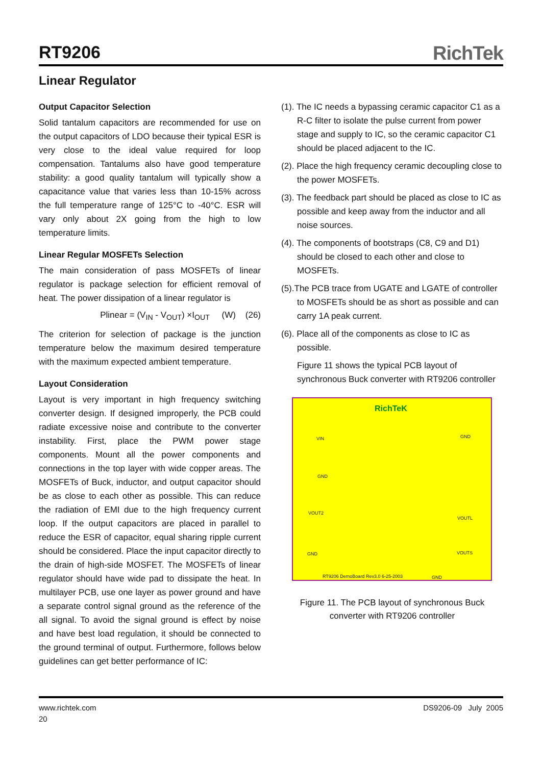RT9206
RichTek
Linear Regulator
Output Capacitor Selection
Solid tantalum capacitors are recommended for use on the output capacitors of LDO because their typical ESR is very close to the ideal value required for loop compensation. Tantalums also have good temperature stability: a good quality tantalum will typically show a capacitance value that varies less than 10-15% across the full temperature range of 125°C to -40°C. ESR will vary only about 2X going from the high to low temperature limits.
Linear Regular MOSFETs Selection
The main consideration of pass MOSFETs of linear regulator is package selection for efficient removal of heat. The power dissipation of a linear regulator is
Plinear = (V<sub>IN</sub> - V<sub>OUT</sub>) ×I<sub>OUT</sub> (W) (26)
The criterion for selection of package is the junction temperature below the maximum desired temperature with the maximum expected ambient temperature.
Layout Consideration
Layout is very important in high frequency switching converter design. If designed improperly, the PCB could radiate excessive noise and contribute to the converter instability. First, place the PWM power stage components. Mount all the power components and connections in the top layer with wide copper areas. The MOSFETs of Buck, inductor, and output capacitor should be as close to each other as possible. This can reduce the radiation of EMI due to the high frequency current loop. If the output capacitors are placed in parallel to reduce the ESR of capacitor, equal sharing ripple current should be considered. Place the input capacitor directly to the drain of high-side MOSFET. The MOSFETs of linear regulator should have wide pad to dissipate the heat. In multilayer PCB, use one layer as power ground and have a separate control signal ground as the reference of the all signal. To avoid the signal ground is effect by noise and have best load regulation, it should be connected to the ground terminal of output. Furthermore, follows below guidelines can get better performance of IC:
(1). The IC needs a bypassing ceramic capacitor C1 as a R-C filter to isolate the pulse current from power stage and supply to IC, so the ceramic capacitor C1 should be placed adjacent to the IC.
(2). Place the high frequency ceramic decoupling close to the power MOSFETs.
(3). The feedback part should be placed as close to IC as possible and keep away from the inductor and all noise sources.
(4). The components of bootstraps (C8, C9 and D1) should be closed to each other and close to MOSFETs.
(5).The PCB trace from UGATE and LGATE of controller to MOSFETs should be as short as possible and can carry 1A peak current.
(6). Place all of the components as close to IC as possible.
Figure 11 shows the typical PCB layout of synchronous Buck converter with RT9206 controller
RichTeK
VIN
GND
GND
VOUT2
VOUTL
VOUTS GND
RT9206 DemoBoard Rev3.0 6-25-2003
GND
Figure 11. The PCB layout of synchronous Buck
converter with RT9206 controller
www.richtek.com
20
DS9206-09 July 2005